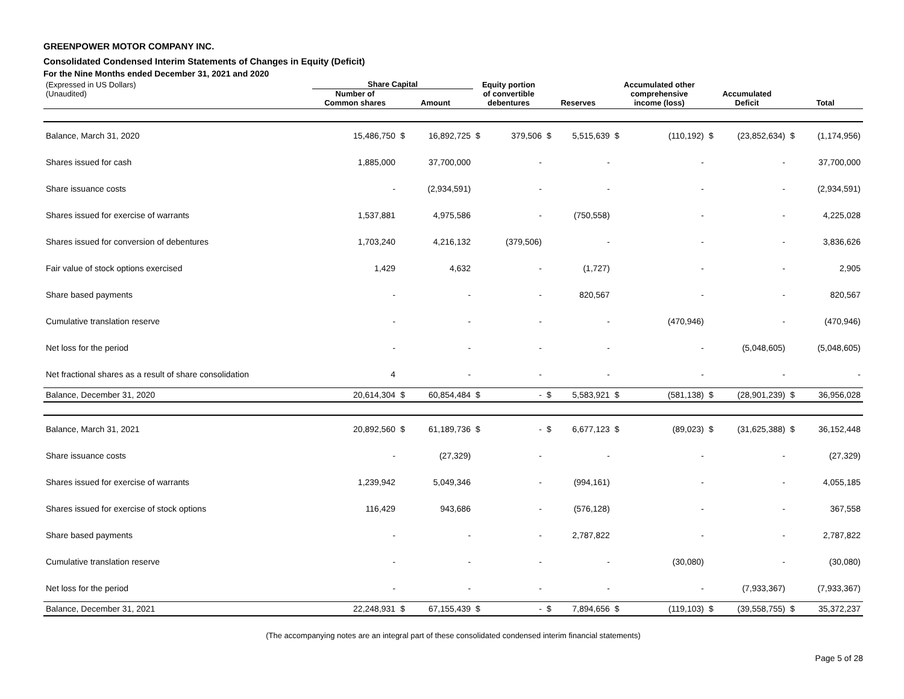GREENPOWER MOTOR COMPANY INC.
Consolidated Condensed Interim Statements of Changes in Equity (Deficit)
For the Nine Months ended December 31, 2021 and 2020
| (Expressed in US Dollars) | Share Capital | | | Equity portion | | | | Accumulated other | | | | | |
| --- | --- | --- | --- | --- | --- | --- | --- | --- | --- | --- | --- | --- | --- |
| (Unaudited) | Number of | | | of convertible | | | | comprehensive | | Accumulated | | | |
| | Common shares | Amount | | debentures | | Reserves | | income (loss) | | Deficit | | Total | |
| Balance, March 31, 2020 | 15,486,750 | $ | 16,892,725 | $ | 379,506 | $ | 5,515,639 | $ | (110,192) | $ | (23,852,634) | $ | (1,174,956) |
| Shares issued for cash | 1,885,000 | | 37,700,000 | | - | | - | | - | | - | | 37,700,000 |
| Share issuance costs | - | | (2,934,591) | | - | | - | | - | | - | | (2,934,591) |
| Shares issued for exercise of warrants | 1,537,881 | | 4,975,586 | | - | | (750,558) | | - | | - | | 4,225,028 |
| Shares issued for conversion of debentures | 1,703,240 | | 4,216,132 | | (379,506) | | - | | - | | - | | 3,836,626 |
| Fair value of stock options exercised | 1,429 | | 4,632 | | - | | (1,727) | | - | | - | | 2,905 |
| Share based payments | - | | - | | - | | 820,567 | | - | | - | | 820,567 |
| Cumulative translation reserve | - | | - | | - | | - | | (470,946) | | - | | (470,946) |
| Net loss for the period | - | | - | | - | | - | | - | | (5,048,605) | | (5,048,605) |
| Net fractional shares as a result of share consolidation | 4 | | - | | - | | - | | - | | - | | - |
| Balance, December 31, 2020 | 20,614,304 | $ | 60,854,484 | $ | - | $ | 5,583,921 | $ | (581,138) | $ | (28,901,239) | $ | 36,956,028 |
| Balance, March 31, 2021 | 20,892,560 | $ | 61,189,736 | $ | - | $ | 6,677,123 | $ | (89,023) | $ | (31,625,388) | $ | 36,152,448 |
| Share issuance costs | - | | (27,329) | | - | | - | | - | | - | | (27,329) |
| Shares issued for exercise of warrants | 1,239,942 | | 5,049,346 | | - | | (994,161) | | - | | - | | 4,055,185 |
| Shares issued for exercise of stock options | 116,429 | | 943,686 | | - | | (576,128) | | - | | - | | 367,558 |
| Share based payments | - | | - | | - | | 2,787,822 | | - | | - | | 2,787,822 |
| Cumulative translation reserve | - | | - | | - | | - | | (30,080) | | - | | (30,080) |
| Net loss for the period | - | | - | | - | | - | | - | | (7,933,367) | | (7,933,367) |
| Balance, December 31, 2021 | 22,248,931 | $ | 67,155,439 | $ | - | $ | 7,894,656 | $ | (119,103) | $ | (39,558,755) | $ | 35,372,237 |
(The accompanying notes are an integral part of these consolidated condensed interim financial statements)
Page 5 of 28